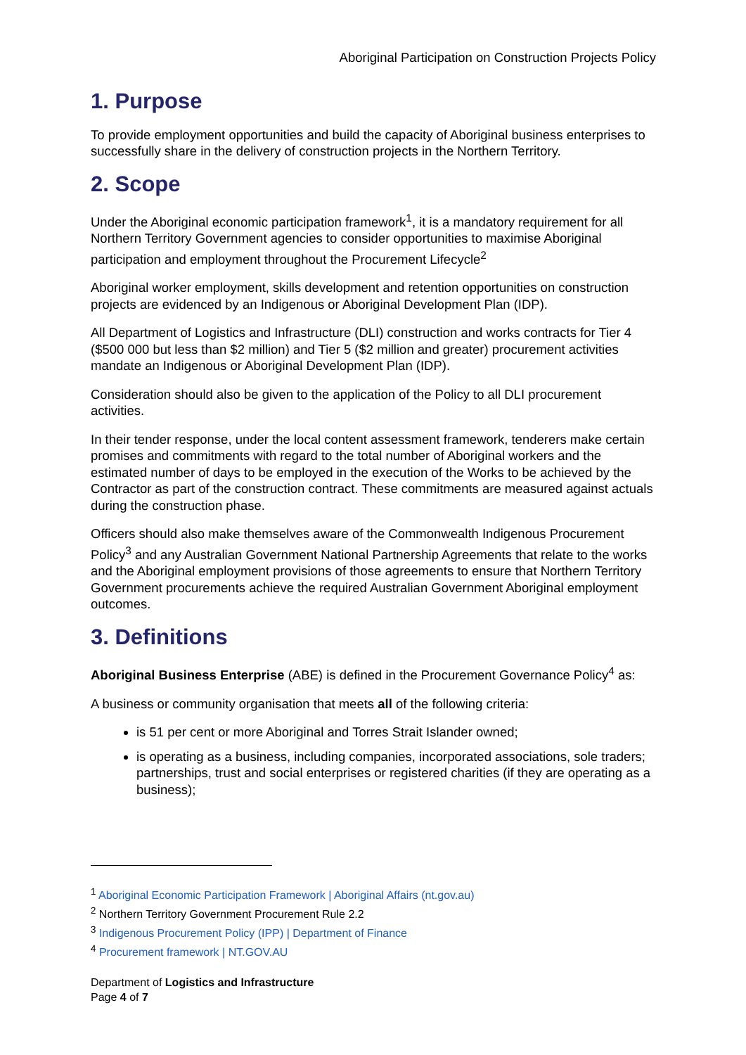Aboriginal Participation on Construction Projects Policy
1. Purpose
To provide employment opportunities and build the capacity of Aboriginal business enterprises to successfully share in the delivery of construction projects in the Northern Territory.
2. Scope
Under the Aboriginal economic participation framework<sup>1</sup>, it is a mandatory requirement for all Northern Territory Government agencies to consider opportunities to maximise Aboriginal participation and employment throughout the Procurement Lifecycle<sup>2</sup>
Aboriginal worker employment, skills development and retention opportunities on construction projects are evidenced by an Indigenous or Aboriginal Development Plan (IDP).
All Department of Logistics and Infrastructure (DLI) construction and works contracts for Tier 4 ($500 000 but less than $2 million) and Tier 5 ($2 million and greater) procurement activities mandate an Indigenous or Aboriginal Development Plan (IDP).
Consideration should also be given to the application of the Policy to all DLI procurement activities.
In their tender response, under the local content assessment framework, tenderers make certain promises and commitments with regard to the total number of Aboriginal workers and the estimated number of days to be employed in the execution of the Works to be achieved by the Contractor as part of the construction contract. These commitments are measured against actuals during the construction phase.
Officers should also make themselves aware of the Commonwealth Indigenous Procurement Policy<sup>3</sup> and any Australian Government National Partnership Agreements that relate to the works and the Aboriginal employment provisions of those agreements to ensure that Northern Territory Government procurements achieve the required Australian Government Aboriginal employment outcomes.
3. Definitions
Aboriginal Business Enterprise (ABE) is defined in the Procurement Governance Policy<sup>4</sup> as:
A business or community organisation that meets all of the following criteria:
is 51 per cent or more Aboriginal and Torres Strait Islander owned;
is operating as a business, including companies, incorporated associations, sole traders; partnerships, trust and social enterprises or registered charities (if they are operating as a business);
<sup>1</sup> Aboriginal Economic Participation Framework | Aboriginal Affairs (nt.gov.au)
<sup>2</sup> Northern Territory Government Procurement Rule 2.2
<sup>3</sup> Indigenous Procurement Policy (IPP) | Department of Finance
<sup>4</sup> Procurement framework | NT.GOV.AU
Department of Logistics and Infrastructure
Page 4 of 7